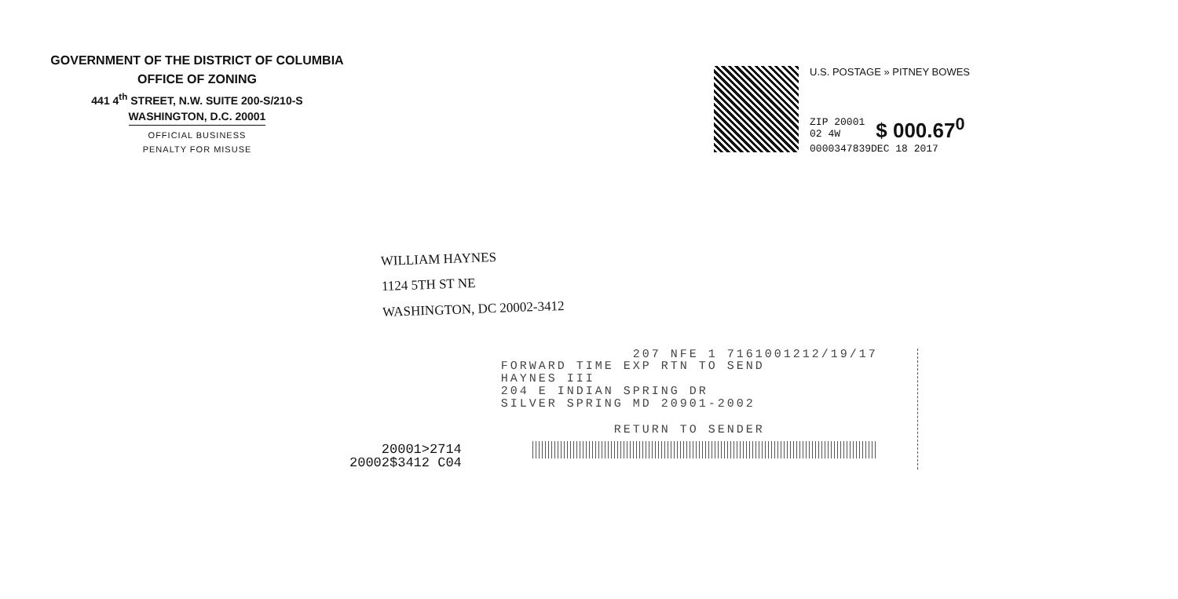GOVERNMENT OF THE DISTRICT OF COLUMBIA
OFFICE OF ZONING
441 4<sup>th</sup> STREET, N.W. SUITE 200-S/210-S
WASHINGTON, D.C. 20001
OFFICIAL BUSINESS
PENALTY FOR MISUSE
U.S. POSTAGE » PITNEY BOWES
ZIP 20001
02 4W
$ 000.67<sup>0</sup>
0000347839DEC 18 2017
WILLIAM HAYNES
1124 5TH ST NE
WASHINGTON, DC 20002-3412
20001>2714
20002$3412 C04
207 NFE 1 7161001212/19/17
FORWARD TIME EXP RTN TO SEND
HAYNES III
204 E INDIAN SPRING DR
SILVER SPRING MD 20901-2002
RETURN TO SENDER